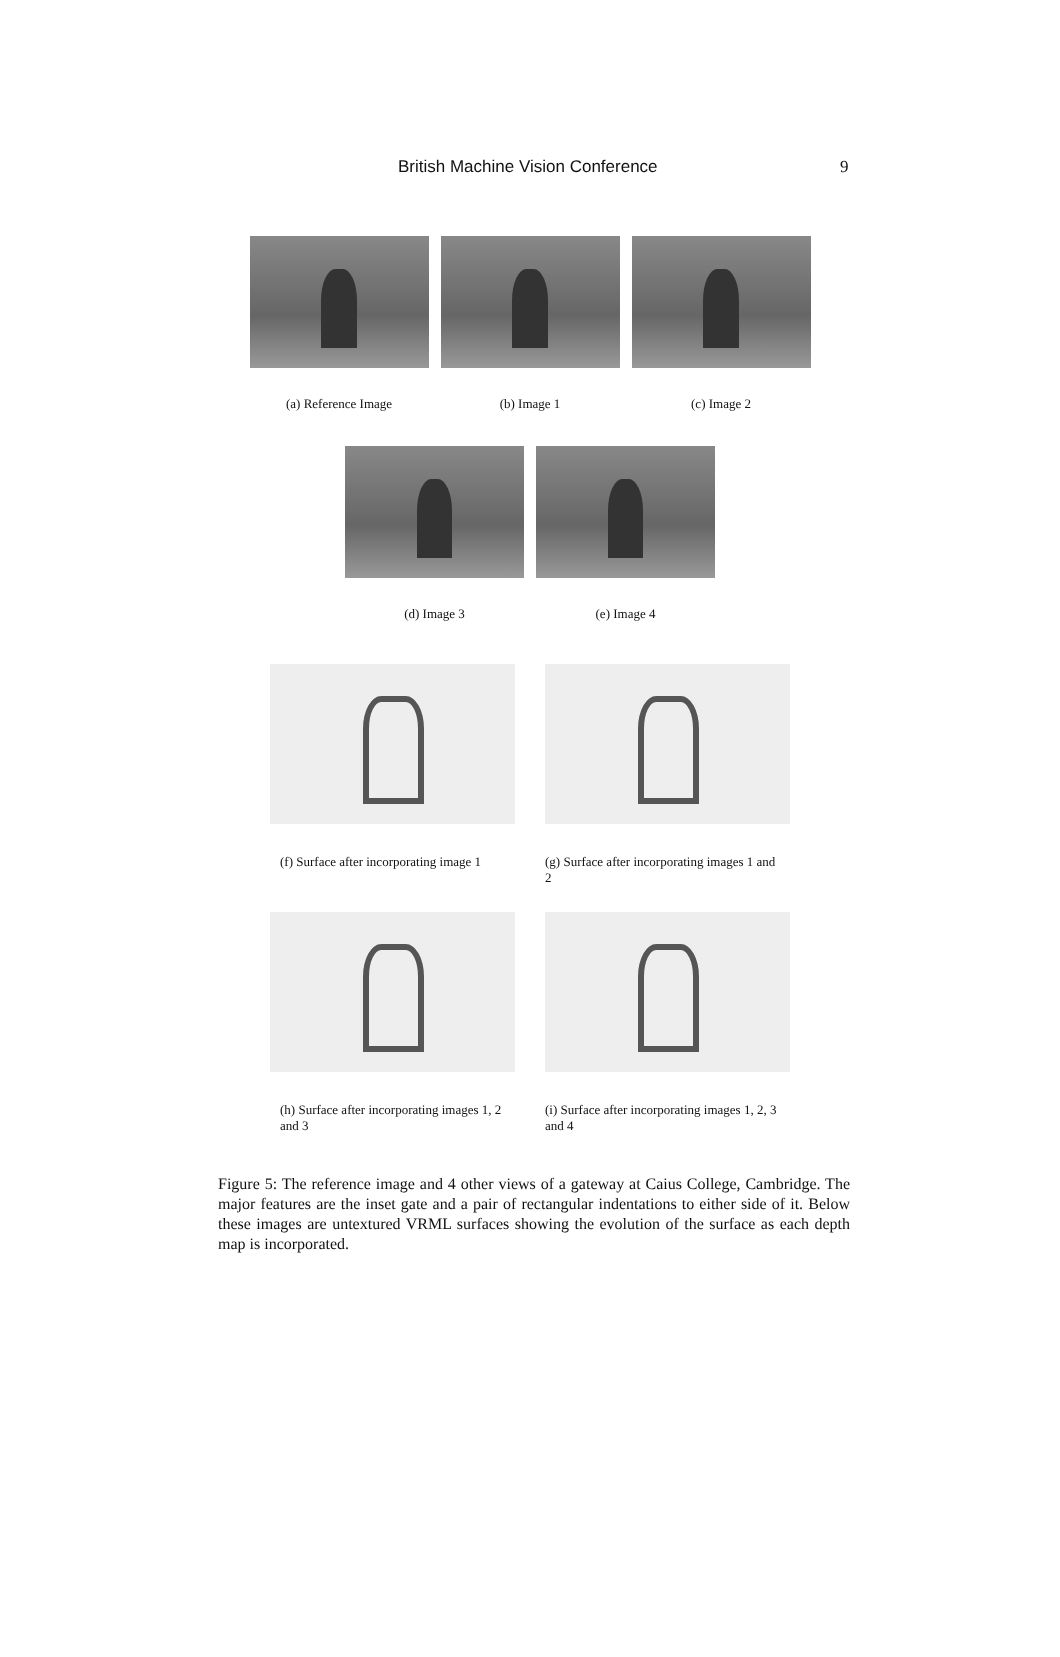British Machine Vision Conference 9
(a) Reference Image (b) Image 1 (c) Image 2
(d) Image 3 (e) Image 4
(f) Surface after incorporating image 1
(g) Surface after incorporating images 1 and 2
(h) Surface after incorporating images 1, 2 and 3
(i) Surface after incorporating images 1, 2, 3 and 4
Figure 5: The reference image and 4 other views of a gateway at Caius College, Cambridge. The major features are the inset gate and a pair of rectangular indentations to either side of it. Below these images are untextured VRML surfaces showing the evolution of the surface as each depth map is incorporated.